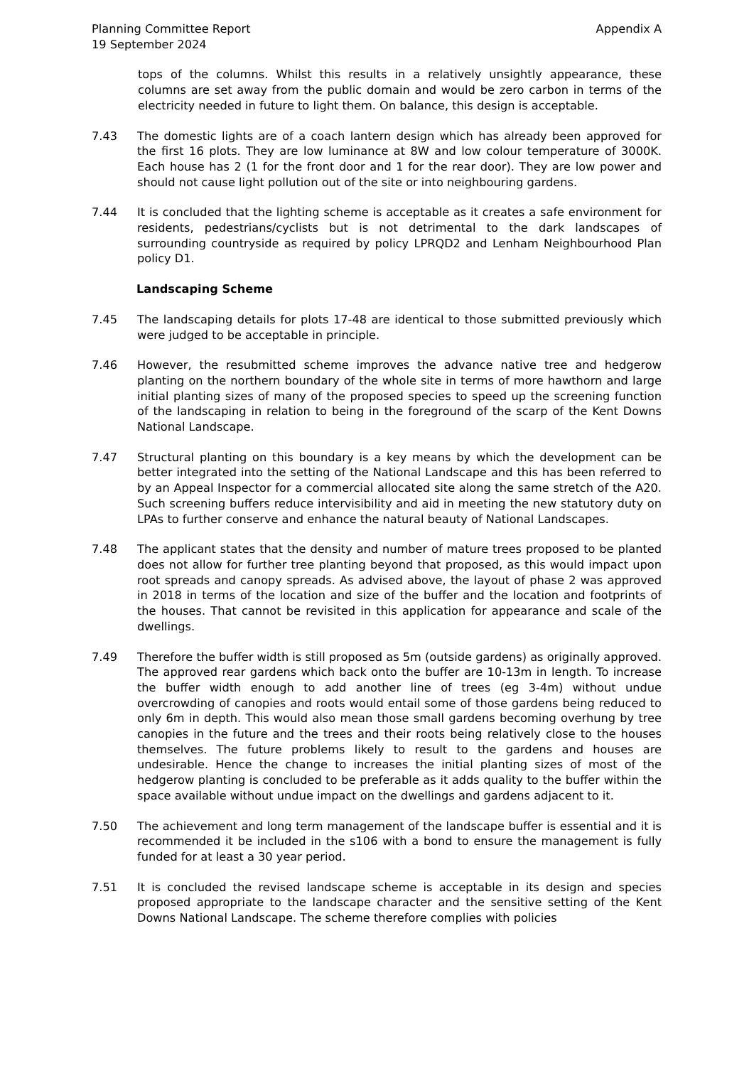Planning Committee Report
19 September 2024
Appendix A
tops of the columns. Whilst this results in a relatively unsightly appearance, these columns are set away from the public domain and would be zero carbon in terms of the electricity needed in future to light them. On balance, this design is acceptable.
7.43 The domestic lights are of a coach lantern design which has already been approved for the first 16 plots. They are low luminance at 8W and low colour temperature of 3000K. Each house has 2 (1 for the front door and 1 for the rear door). They are low power and should not cause light pollution out of the site or into neighbouring gardens.
7.44 It is concluded that the lighting scheme is acceptable as it creates a safe environment for residents, pedestrians/cyclists but is not detrimental to the dark landscapes of surrounding countryside as required by policy LPRQD2 and Lenham Neighbourhood Plan policy D1.
Landscaping Scheme
7.45 The landscaping details for plots 17-48 are identical to those submitted previously which were judged to be acceptable in principle.
7.46 However, the resubmitted scheme improves the advance native tree and hedgerow planting on the northern boundary of the whole site in terms of more hawthorn and large initial planting sizes of many of the proposed species to speed up the screening function of the landscaping in relation to being in the foreground of the scarp of the Kent Downs National Landscape.
7.47 Structural planting on this boundary is a key means by which the development can be better integrated into the setting of the National Landscape and this has been referred to by an Appeal Inspector for a commercial allocated site along the same stretch of the A20. Such screening buffers reduce intervisibility and aid in meeting the new statutory duty on LPAs to further conserve and enhance the natural beauty of National Landscapes.
7.48 The applicant states that the density and number of mature trees proposed to be planted does not allow for further tree planting beyond that proposed, as this would impact upon root spreads and canopy spreads. As advised above, the layout of phase 2 was approved in 2018 in terms of the location and size of the buffer and the location and footprints of the houses. That cannot be revisited in this application for appearance and scale of the dwellings.
7.49 Therefore the buffer width is still proposed as 5m (outside gardens) as originally approved. The approved rear gardens which back onto the buffer are 10-13m in length. To increase the buffer width enough to add another line of trees (eg 3-4m) without undue overcrowding of canopies and roots would entail some of those gardens being reduced to only 6m in depth. This would also mean those small gardens becoming overhung by tree canopies in the future and the trees and their roots being relatively close to the houses themselves. The future problems likely to result to the gardens and houses are undesirable. Hence the change to increases the initial planting sizes of most of the hedgerow planting is concluded to be preferable as it adds quality to the buffer within the space available without undue impact on the dwellings and gardens adjacent to it.
7.50 The achievement and long term management of the landscape buffer is essential and it is recommended it be included in the s106 with a bond to ensure the management is fully funded for at least a 30 year period.
7.51 It is concluded the revised landscape scheme is acceptable in its design and species proposed appropriate to the landscape character and the sensitive setting of the Kent Downs National Landscape. The scheme therefore complies with policies